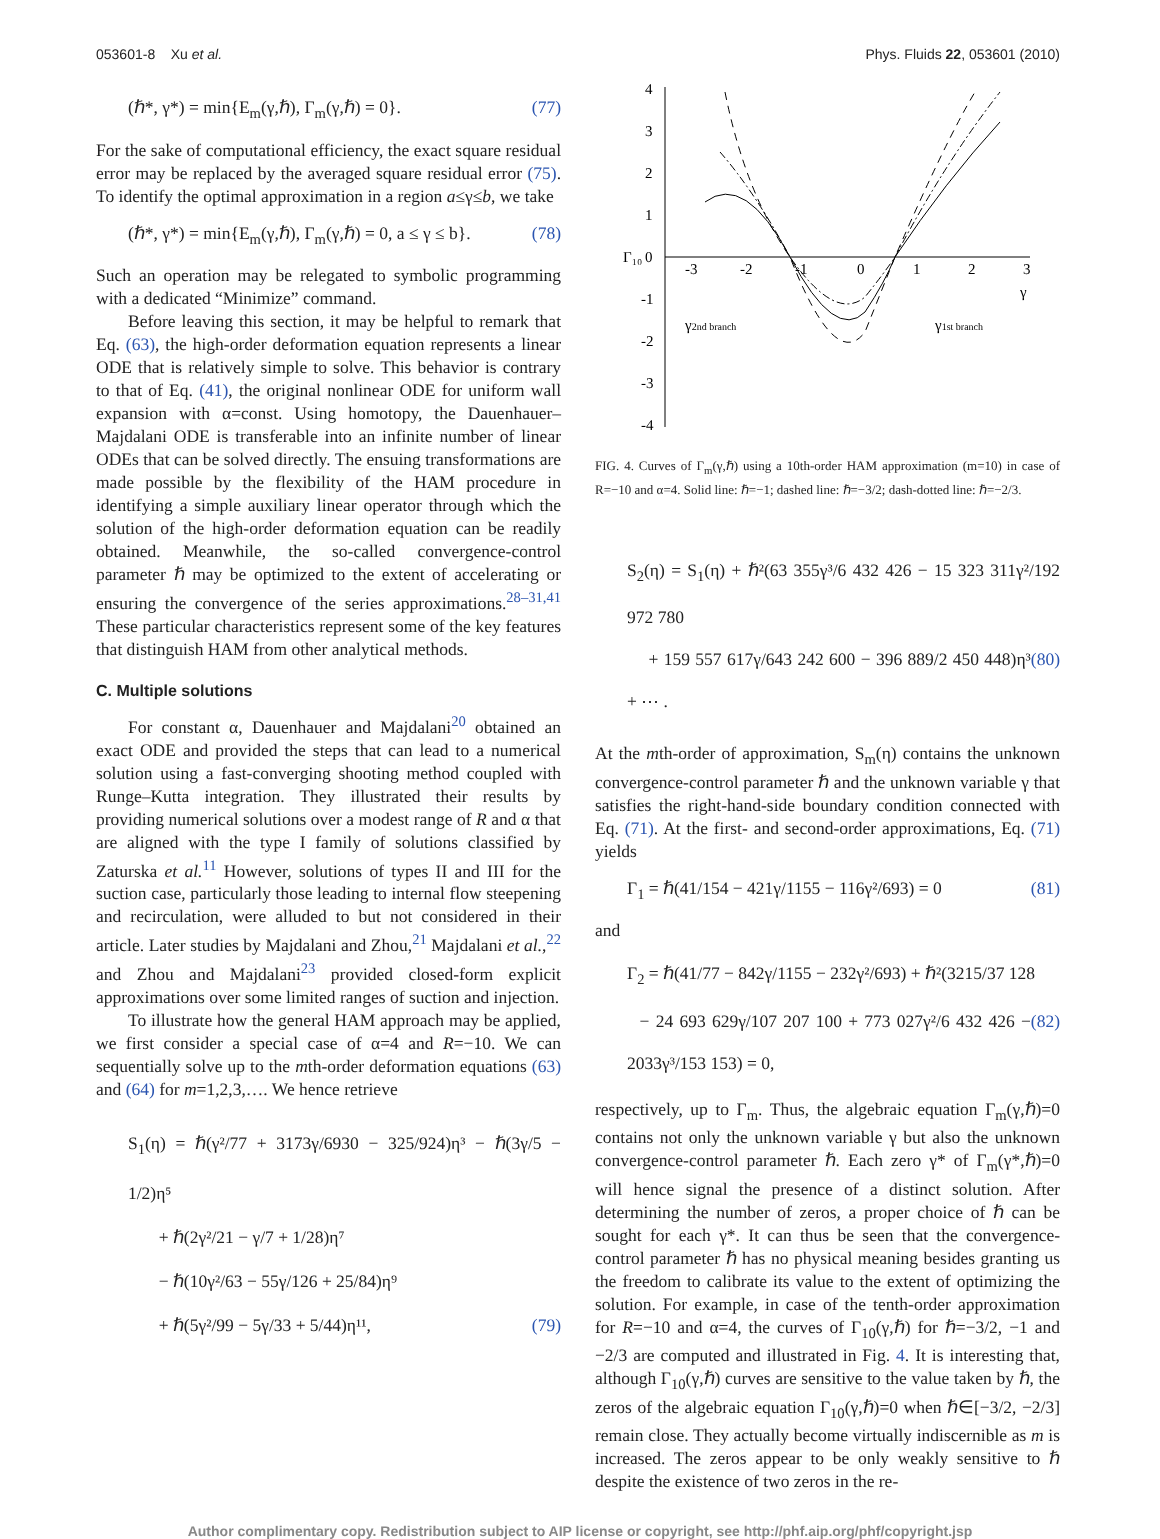053601-8 Xu et al. Phys. Fluids 22, 053601 (2010)
(ℏ*, γ*) = min{E<sub>m</sub>(γ,ℏ), Γ<sub>m</sub>(γ,ℏ) = 0}. (77)
For the sake of computational efficiency, the exact square residual error may be replaced by the averaged square residual error (75). To identify the optimal approximation in a region a≤γ≤b, we take
(ℏ*, γ*) = min{E<sub>m</sub>(γ,ℏ), Γ<sub>m</sub>(γ,ℏ) = 0, a ≤ γ ≤ b}. (78)
Such an operation may be relegated to symbolic programming with a dedicated “Minimize” command.
Before leaving this section, it may be helpful to remark that Eq. (63), the high-order deformation equation represents a linear ODE that is relatively simple to solve. This behavior is contrary to that of Eq. (41), the original nonlinear ODE for uniform wall expansion with α=const. Using homotopy, the Dauenhauer–Majdalani ODE is transferable into an infinite number of linear ODEs that can be solved directly. The ensuing transformations are made possible by the flexibility of the HAM procedure in identifying a simple auxiliary linear operator through which the solution of the high-order deformation equation can be readily obtained. Meanwhile, the so-called convergence-control parameter ℏ may be optimized to the extent of accelerating or ensuring the convergence of the series approximations.<sup>28–31,41</sup> These particular characteristics represent some of the key features that distinguish HAM from other analytical methods.
C. Multiple solutions
For constant α, Dauenhauer and Majdalani<sup>20</sup> obtained an exact ODE and provided the steps that can lead to a numerical solution using a fast-converging shooting method coupled with Runge–Kutta integration. They illustrated their results by providing numerical solutions over a modest range of R and α that are aligned with the type I family of solutions classified by Zaturska et al.<sup>11</sup> However, solutions of types II and III for the suction case, particularly those leading to internal flow steepening and recirculation, were alluded to but not considered in their article. Later studies by Majdalani and Zhou,<sup>21</sup> Majdalani et al.,<sup>22</sup> and Zhou and Majdalani<sup>23</sup> provided closed-form explicit approximations over some limited ranges of suction and injection.
To illustrate how the general HAM approach may be applied, we first consider a special case of α=4 and R=−10. We can sequentially solve up to the mth-order deformation equations (63) and (64) for m=1,2,3,…. We hence retrieve
S<sub>1</sub>(η) = ℏ(γ²/77 + 3173γ/6930 − 325/924)η³ − ℏ(3γ/5 − 1/2)η⁵
+ ℏ(2γ²/21 − γ/7 + 1/28)η⁷
− ℏ(10γ²/63 − 55γ/126 + 25/84)η⁹
+ ℏ(5γ²/99 − 5γ/33 + 5/44)η¹¹, (79)
4
3
2
1
0
-1
-2
-3
-4
Γ₁₀
-3
-2
-1
0
1
2
3
γ
γ2nd branch
γ1st branch
FIG. 4. Curves of Γ<sub>m</sub>(γ,ℏ) using a 10th-order HAM approximation (m=10) in case of R=−10 and α=4. Solid line: ℏ=−1; dashed line: ℏ=−3/2; dash-dotted line: ℏ=−2/3.
S<sub>2</sub>(η) = S<sub>1</sub>(η) + ℏ²(63 355γ³/6 432 426 − 15 323 311γ²/192 972 780
+ 159 557 617γ/643 242 600 − 396 889/2 450 448)η³ + ⋯ . (80)
At the mth-order of approximation, S<sub>m</sub>(η) contains the unknown convergence-control parameter ℏ and the unknown variable γ that satisfies the right-hand-side boundary condition connected with Eq. (71). At the first- and second-order approximations, Eq. (71) yields
Γ<sub>1</sub> = ℏ(41/154 − 421γ/1155 − 116γ²/693) = 0 (81)
and
Γ<sub>2</sub> = ℏ(41/77 − 842γ/1155 − 232γ²/693) + ℏ²(3215/37 128
− 24 693 629γ/107 207 100 + 773 027γ²/6 432 426 − 2033γ³/153 153) = 0, (82)
respectively, up to Γ<sub>m</sub>. Thus, the algebraic equation Γ<sub>m</sub>(γ,ℏ)=0 contains not only the unknown variable γ but also the unknown convergence-control parameter ℏ. Each zero γ* of Γ<sub>m</sub>(γ*,ℏ)=0 will hence signal the presence of a distinct solution. After determining the number of zeros, a proper choice of ℏ can be sought for each γ*. It can thus be seen that the convergence-control parameter ℏ has no physical meaning besides granting us the freedom to calibrate its value to the extent of optimizing the solution. For example, in case of the tenth-order approximation for R=−10 and α=4, the curves of Γ<sub>10</sub>(γ,ℏ) for ℏ=−3/2, −1 and −2/3 are computed and illustrated in Fig. 4. It is interesting that, although Γ<sub>10</sub>(γ,ℏ) curves are sensitive to the value taken by ℏ, the zeros of the algebraic equation Γ<sub>10</sub>(γ,ℏ)=0 when ℏ∈[−3/2, −2/3] remain close. They actually become virtually indiscernible as m is increased. The zeros appear to be only weakly sensitive to ℏ despite the existence of two zeros in the re-
Author complimentary copy. Redistribution subject to AIP license or copyright, see http://phf.aip.org/phf/copyright.jsp